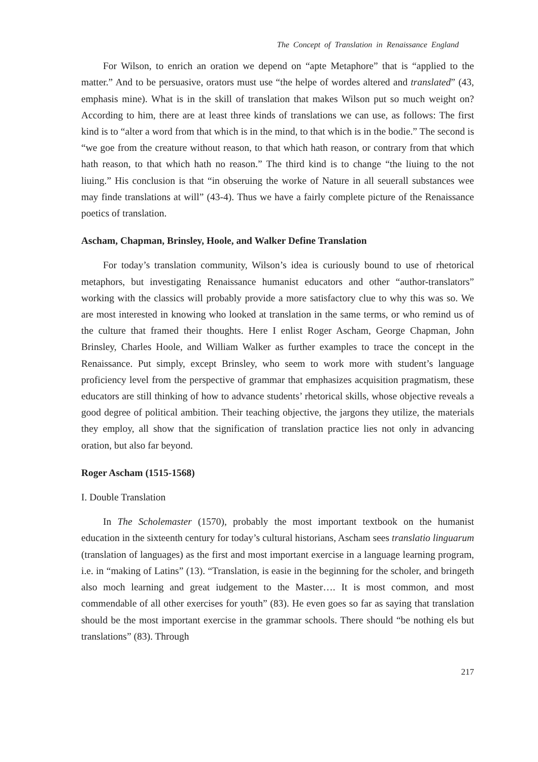The Concept of Translation in Renaissance England
For Wilson, to enrich an oration we depend on “apte Metaphore” that is “applied to the matter.” And to be persuasive, orators must use “the helpe of wordes altered and translated” (43, emphasis mine). What is in the skill of translation that makes Wilson put so much weight on? According to him, there are at least three kinds of translations we can use, as follows: The first kind is to “alter a word from that which is in the mind, to that which is in the bodie.” The second is “we goe from the creature without reason, to that which hath reason, or contrary from that which hath reason, to that which hath no reason.” The third kind is to change “the liuing to the not liuing.” His conclusion is that “in obseruing the worke of Nature in all seuerall substances wee may finde translations at will” (43-4). Thus we have a fairly complete picture of the Renaissance poetics of translation.
Ascham, Chapman, Brinsley, Hoole, and Walker Define Translation
For today’s translation community, Wilson’s idea is curiously bound to use of rhetorical metaphors, but investigating Renaissance humanist educators and other “author-translators” working with the classics will probably provide a more satisfactory clue to why this was so. We are most interested in knowing who looked at translation in the same terms, or who remind us of the culture that framed their thoughts. Here I enlist Roger Ascham, George Chapman, John Brinsley, Charles Hoole, and William Walker as further examples to trace the concept in the Renaissance. Put simply, except Brinsley, who seem to work more with student’s language proficiency level from the perspective of grammar that emphasizes acquisition pragmatism, these educators are still thinking of how to advance students’ rhetorical skills, whose objective reveals a good degree of political ambition. Their teaching objective, the jargons they utilize, the materials they employ, all show that the signification of translation practice lies not only in advancing oration, but also far beyond.
Roger Ascham (1515-1568)
I. Double Translation
In The Scholemaster (1570), probably the most important textbook on the humanist education in the sixteenth century for today’s cultural historians, Ascham sees translatio linguarum (translation of languages) as the first and most important exercise in a language learning program, i.e. in “making of Latins” (13). “Translation, is easie in the beginning for the scholer, and bringeth also moch learning and great iudgement to the Master…. It is most common, and most commendable of all other exercises for youth” (83). He even goes so far as saying that translation should be the most important exercise in the grammar schools. There should “be nothing els but translations” (83). Through
217